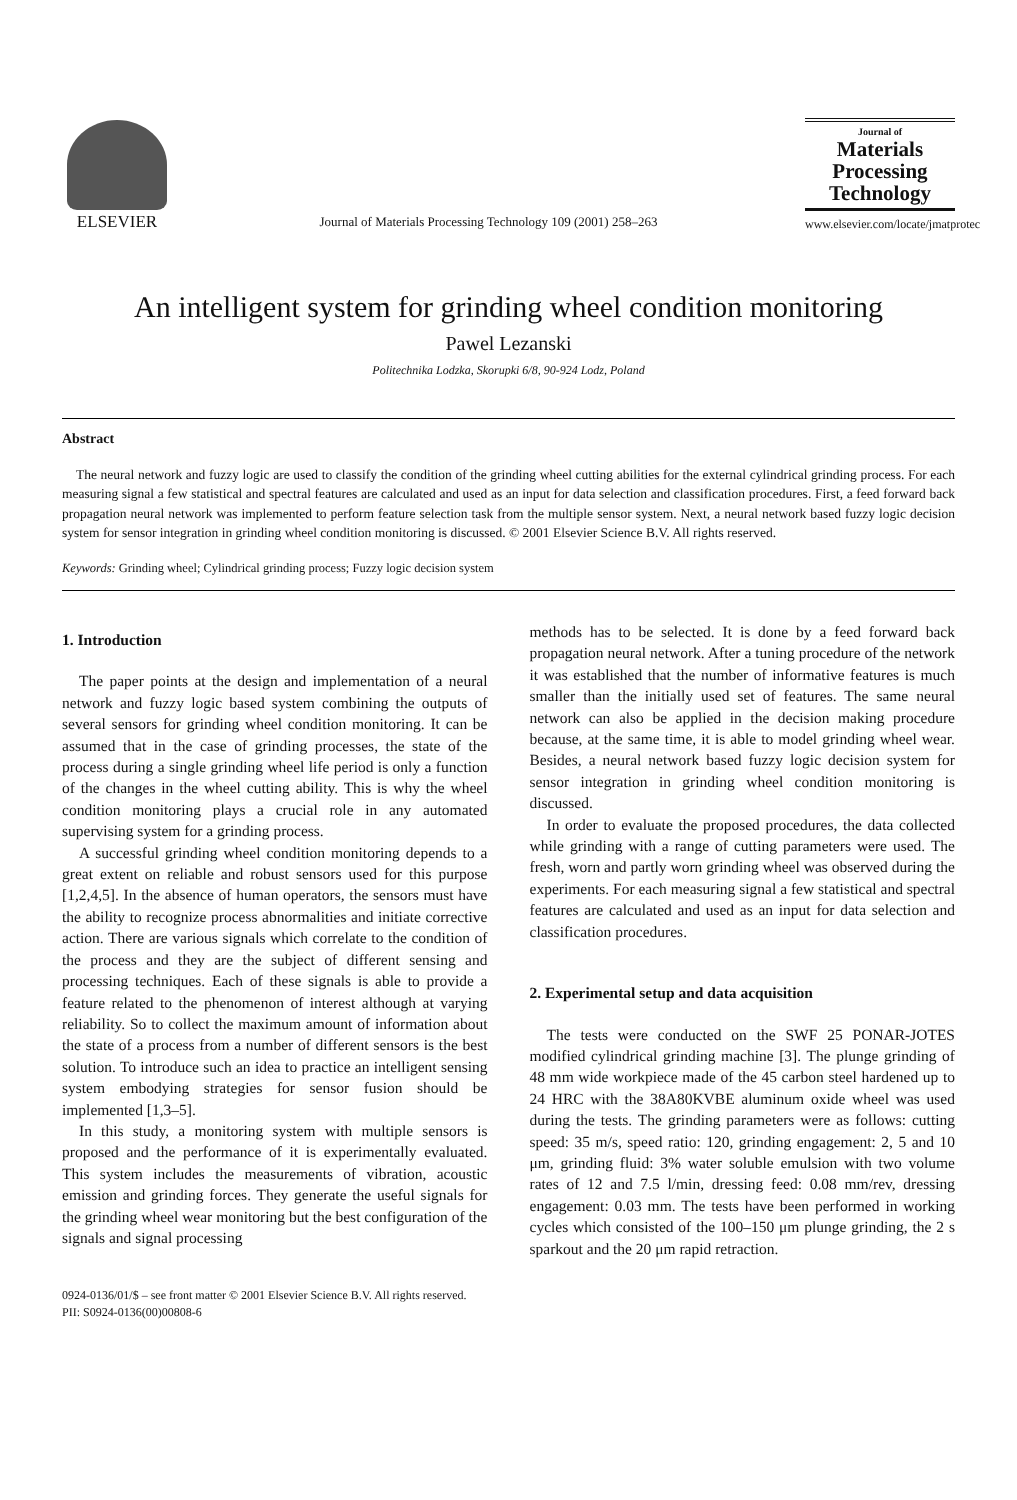ELSEVIER
Journal of Materials Processing Technology 109 (2001) 258–263
Journal of
Materials Processing Technology
www.elsevier.com/locate/jmatprotec
An intelligent system for grinding wheel condition monitoring
Pawel Lezanski
Politechnika Lodzka, Skorupki 6/8, 90-924 Lodz, Poland
Abstract
The neural network and fuzzy logic are used to classify the condition of the grinding wheel cutting abilities for the external cylindrical grinding process. For each measuring signal a few statistical and spectral features are calculated and used as an input for data selection and classification procedures. First, a feed forward back propagation neural network was implemented to perform feature selection task from the multiple sensor system. Next, a neural network based fuzzy logic decision system for sensor integration in grinding wheel condition monitoring is discussed. © 2001 Elsevier Science B.V. All rights reserved.
Keywords: Grinding wheel; Cylindrical grinding process; Fuzzy logic decision system
1. Introduction
The paper points at the design and implementation of a neural network and fuzzy logic based system combining the outputs of several sensors for grinding wheel condition monitoring. It can be assumed that in the case of grinding processes, the state of the process during a single grinding wheel life period is only a function of the changes in the wheel cutting ability. This is why the wheel condition monitoring plays a crucial role in any automated supervising system for a grinding process.
A successful grinding wheel condition monitoring depends to a great extent on reliable and robust sensors used for this purpose [1,2,4,5]. In the absence of human operators, the sensors must have the ability to recognize process abnormalities and initiate corrective action. There are various signals which correlate to the condition of the process and they are the subject of different sensing and processing techniques. Each of these signals is able to provide a feature related to the phenomenon of interest although at varying reliability. So to collect the maximum amount of information about the state of a process from a number of different sensors is the best solution. To introduce such an idea to practice an intelligent sensing system embodying strategies for sensor fusion should be implemented [1,3–5].
In this study, a monitoring system with multiple sensors is proposed and the performance of it is experimentally evaluated. This system includes the measurements of vibration, acoustic emission and grinding forces. They generate the useful signals for the grinding wheel wear monitoring but the best configuration of the signals and signal processing
methods has to be selected. It is done by a feed forward back propagation neural network. After a tuning procedure of the network it was established that the number of informative features is much smaller than the initially used set of features. The same neural network can also be applied in the decision making procedure because, at the same time, it is able to model grinding wheel wear. Besides, a neural network based fuzzy logic decision system for sensor integration in grinding wheel condition monitoring is discussed.
In order to evaluate the proposed procedures, the data collected while grinding with a range of cutting parameters were used. The fresh, worn and partly worn grinding wheel was observed during the experiments. For each measuring signal a few statistical and spectral features are calculated and used as an input for data selection and classification procedures.
2. Experimental setup and data acquisition
The tests were conducted on the SWF 25 PONAR-JOTES modified cylindrical grinding machine [3]. The plunge grinding of 48 mm wide workpiece made of the 45 carbon steel hardened up to 24 HRC with the 38A80KVBE aluminum oxide wheel was used during the tests. The grinding parameters were as follows: cutting speed: 35 m/s, speed ratio: 120, grinding engagement: 2, 5 and 10 μm, grinding fluid: 3% water soluble emulsion with two volume rates of 12 and 7.5 l/min, dressing feed: 0.08 mm/rev, dressing engagement: 0.03 mm. The tests have been performed in working cycles which consisted of the 100–150 μm plunge grinding, the 2 s sparkout and the 20 μm rapid retraction.
0924-0136/01/$ – see front matter © 2001 Elsevier Science B.V. All rights reserved.
PII: S0924-0136(00)00808-6